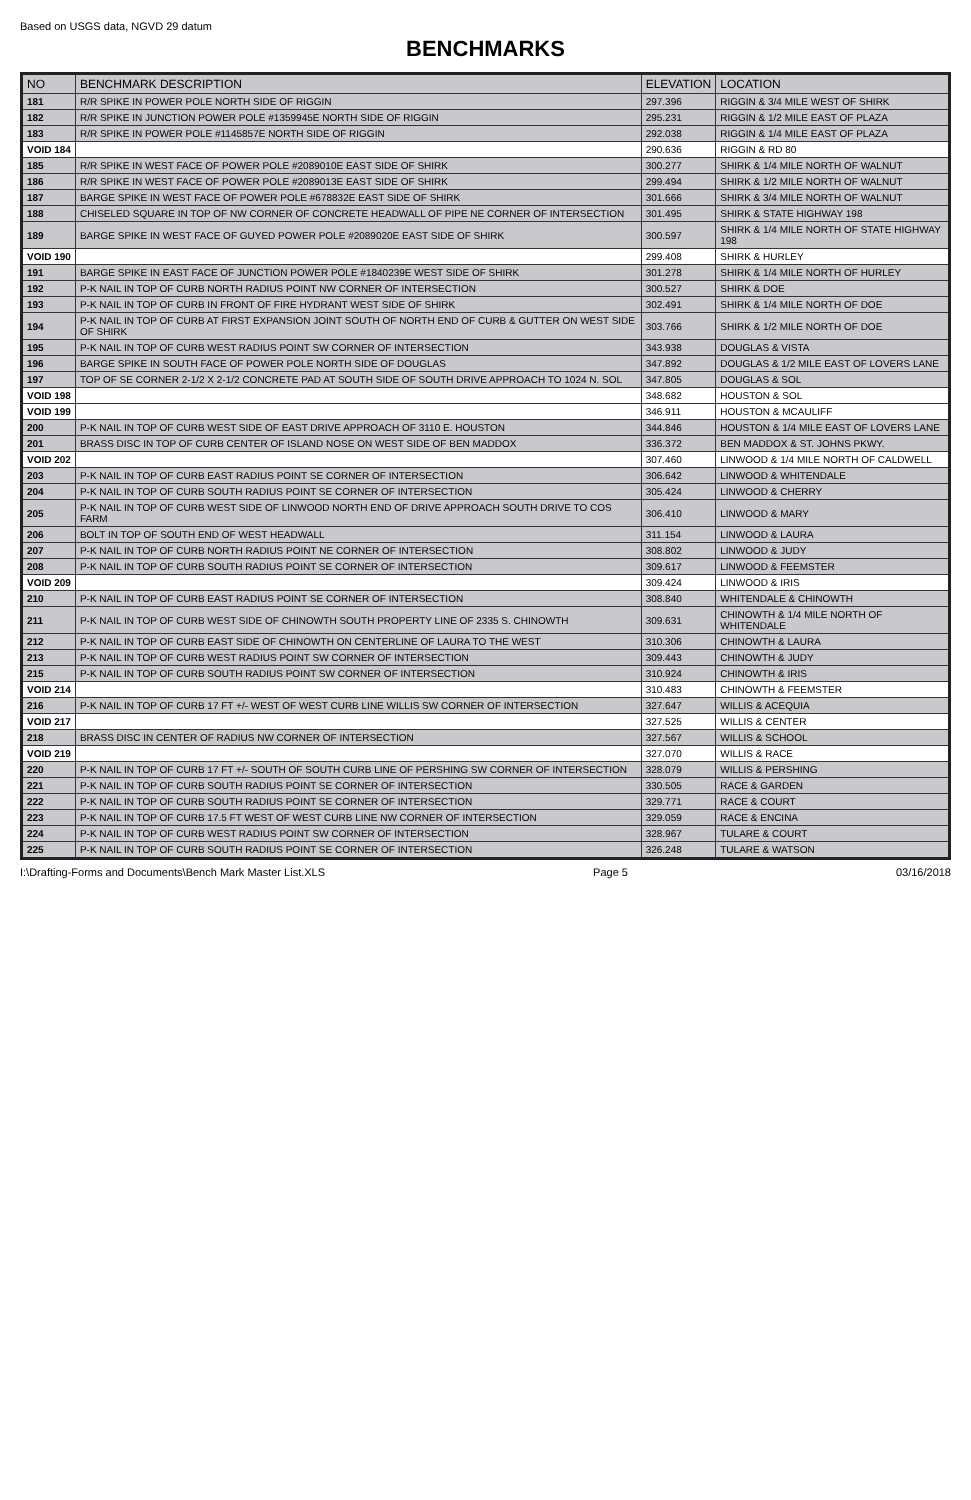Based on USGS data, NGVD 29 datum
BENCHMARKS
| NO | BENCHMARK DESCRIPTION | ELEVATION | LOCATION |
| --- | --- | --- | --- |
| 181 | R/R SPIKE IN POWER POLE NORTH SIDE OF RIGGIN | 297.396 | RIGGIN & 3/4 MILE WEST OF SHIRK |
| 182 | R/R SPIKE IN JUNCTION POWER POLE #1359945E NORTH SIDE OF RIGGIN | 295.231 | RIGGIN & 1/2 MILE EAST OF PLAZA |
| 183 | R/R SPIKE IN POWER POLE #1145857E NORTH SIDE OF RIGGIN | 292.038 | RIGGIN & 1/4 MILE EAST OF PLAZA |
| VOID 184 | | 290.636 | RIGGIN & RD 80 |
| 185 | R/R SPIKE IN WEST FACE OF POWER POLE #2089010E EAST SIDE OF SHIRK | 300.277 | SHIRK & 1/4 MILE NORTH OF WALNUT |
| 186 | R/R SPIKE IN WEST FACE OF POWER POLE #2089013E EAST SIDE OF SHIRK | 299.494 | SHIRK & 1/2 MILE NORTH OF WALNUT |
| 187 | BARGE SPIKE IN WEST FACE OF POWER POLE #678832E EAST SIDE OF SHIRK | 301.666 | SHIRK & 3/4 MILE NORTH OF WALNUT |
| 188 | CHISELED SQUARE IN TOP OF NW CORNER OF CONCRETE HEADWALL OF PIPE NE CORNER OF INTERSECTION | 301.495 | SHIRK & STATE HIGHWAY 198 |
| 189 | BARGE SPIKE IN WEST FACE OF GUYED POWER POLE #2089020E EAST SIDE OF SHIRK | 300.597 | SHIRK & 1/4 MILE NORTH OF STATE HIGHWAY 198 |
| VOID 190 | | 299.408 | SHIRK & HURLEY |
| 191 | BARGE SPIKE IN EAST FACE OF JUNCTION POWER POLE #1840239E WEST SIDE OF SHIRK | 301.278 | SHIRK & 1/4 MILE NORTH OF HURLEY |
| 192 | P-K NAIL IN TOP OF CURB NORTH RADIUS POINT NW CORNER OF INTERSECTION | 300.527 | SHIRK & DOE |
| 193 | P-K NAIL IN TOP OF CURB IN FRONT OF FIRE HYDRANT WEST SIDE OF SHIRK | 302.491 | SHIRK & 1/4 MILE NORTH OF DOE |
| 194 | P-K NAIL IN TOP OF CURB AT FIRST EXPANSION JOINT SOUTH OF NORTH END OF CURB & GUTTER ON WEST SIDE OF SHIRK | 303.766 | SHIRK & 1/2 MILE NORTH OF DOE |
| 195 | P-K NAIL IN TOP OF CURB WEST RADIUS POINT SW CORNER OF INTERSECTION | 343.938 | DOUGLAS & VISTA |
| 196 | BARGE SPIKE IN SOUTH FACE OF POWER POLE NORTH SIDE OF DOUGLAS | 347.892 | DOUGLAS & 1/2 MILE EAST OF LOVERS LANE |
| 197 | TOP OF SE CORNER 2-1/2 X 2-1/2 CONCRETE PAD AT SOUTH SIDE OF SOUTH DRIVE APPROACH TO 1024 N. SOL | 347.805 | DOUGLAS & SOL |
| VOID 198 | | 348.682 | HOUSTON & SOL |
| VOID 199 | | 346.911 | HOUSTON & MCAULIFF |
| 200 | P-K NAIL IN TOP OF CURB WEST SIDE OF EAST DRIVE APPROACH OF 3110 E. HOUSTON | 344.846 | HOUSTON & 1/4 MILE EAST OF LOVERS LANE |
| 201 | BRASS DISC IN TOP OF CURB CENTER OF ISLAND NOSE ON WEST SIDE OF BEN MADDOX | 336.372 | BEN MADDOX & ST. JOHNS PKWY. |
| VOID 202 | | 307.460 | LINWOOD & 1/4 MILE NORTH OF CALDWELL |
| 203 | P-K NAIL IN TOP OF CURB EAST RADIUS POINT SE CORNER OF INTERSECTION | 306.642 | LINWOOD & WHITENDALE |
| 204 | P-K NAIL IN TOP OF CURB SOUTH RADIUS POINT SE CORNER OF INTERSECTION | 305.424 | LINWOOD & CHERRY |
| 205 | P-K NAIL IN TOP OF CURB WEST SIDE OF LINWOOD NORTH END OF DRIVE APPROACH SOUTH DRIVE TO COS FARM | 306.410 | LINWOOD & MARY |
| 206 | BOLT IN TOP OF SOUTH END OF WEST HEADWALL | 311.154 | LINWOOD & LAURA |
| 207 | P-K NAIL IN TOP OF CURB NORTH RADIUS POINT NE CORNER OF INTERSECTION | 308.802 | LINWOOD & JUDY |
| 208 | P-K NAIL IN TOP OF CURB SOUTH RADIUS POINT SE CORNER OF INTERSECTION | 309.617 | LINWOOD & FEEMSTER |
| VOID 209 | | 309.424 | LINWOOD & IRIS |
| 210 | P-K NAIL IN TOP OF CURB EAST RADIUS POINT SE CORNER OF INTERSECTION | 308.840 | WHITENDALE & CHINOWTH |
| 211 | P-K NAIL IN TOP OF CURB WEST SIDE OF CHINOWTH SOUTH PROPERTY LINE OF 2335 S. CHINOWTH | 309.631 | CHINOWTH & 1/4 MILE NORTH OF WHITENDALE |
| 212 | P-K NAIL IN TOP OF CURB EAST SIDE OF CHINOWTH ON CENTERLINE OF LAURA TO THE WEST | 310.306 | CHINOWTH & LAURA |
| 213 | P-K NAIL IN TOP OF CURB WEST RADIUS POINT SW CORNER OF INTERSECTION | 309.443 | CHINOWTH & JUDY |
| 215 | P-K NAIL IN TOP OF CURB SOUTH RADIUS POINT SW CORNER OF INTERSECTION | 310.924 | CHINOWTH & IRIS |
| VOID 214 | | 310.483 | CHINOWTH & FEEMSTER |
| 216 | P-K NAIL IN TOP OF CURB 17 FT +/- WEST OF WEST CURB LINE WILLIS SW CORNER OF INTERSECTION | 327.647 | WILLIS & ACEQUIA |
| VOID 217 | | 327.525 | WILLIS & CENTER |
| 218 | BRASS DISC IN CENTER OF RADIUS NW CORNER OF INTERSECTION | 327.567 | WILLIS & SCHOOL |
| VOID 219 | | 327.070 | WILLIS & RACE |
| 220 | P-K NAIL IN TOP OF CURB 17 FT +/- SOUTH OF SOUTH CURB LINE OF PERSHING SW CORNER OF INTERSECTION | 328.079 | WILLIS & PERSHING |
| 221 | P-K NAIL IN TOP OF CURB SOUTH RADIUS POINT SE CORNER OF INTERSECTION | 330.505 | RACE & GARDEN |
| 222 | P-K NAIL IN TOP OF CURB SOUTH RADIUS POINT SE CORNER OF INTERSECTION | 329.771 | RACE & COURT |
| 223 | P-K NAIL IN TOP OF CURB 17.5 FT WEST OF WEST CURB LINE NW CORNER OF INTERSECTION | 329.059 | RACE & ENCINA |
| 224 | P-K NAIL IN TOP OF CURB WEST RADIUS POINT SW CORNER OF INTERSECTION | 328.967 | TULARE & COURT |
| 225 | P-K NAIL IN TOP OF CURB SOUTH RADIUS POINT SE CORNER OF INTERSECTION | 326.248 | TULARE & WATSON |
I:\Drafting-Forms and Documents\Bench Mark Master List.XLS Page 5 03/16/2018